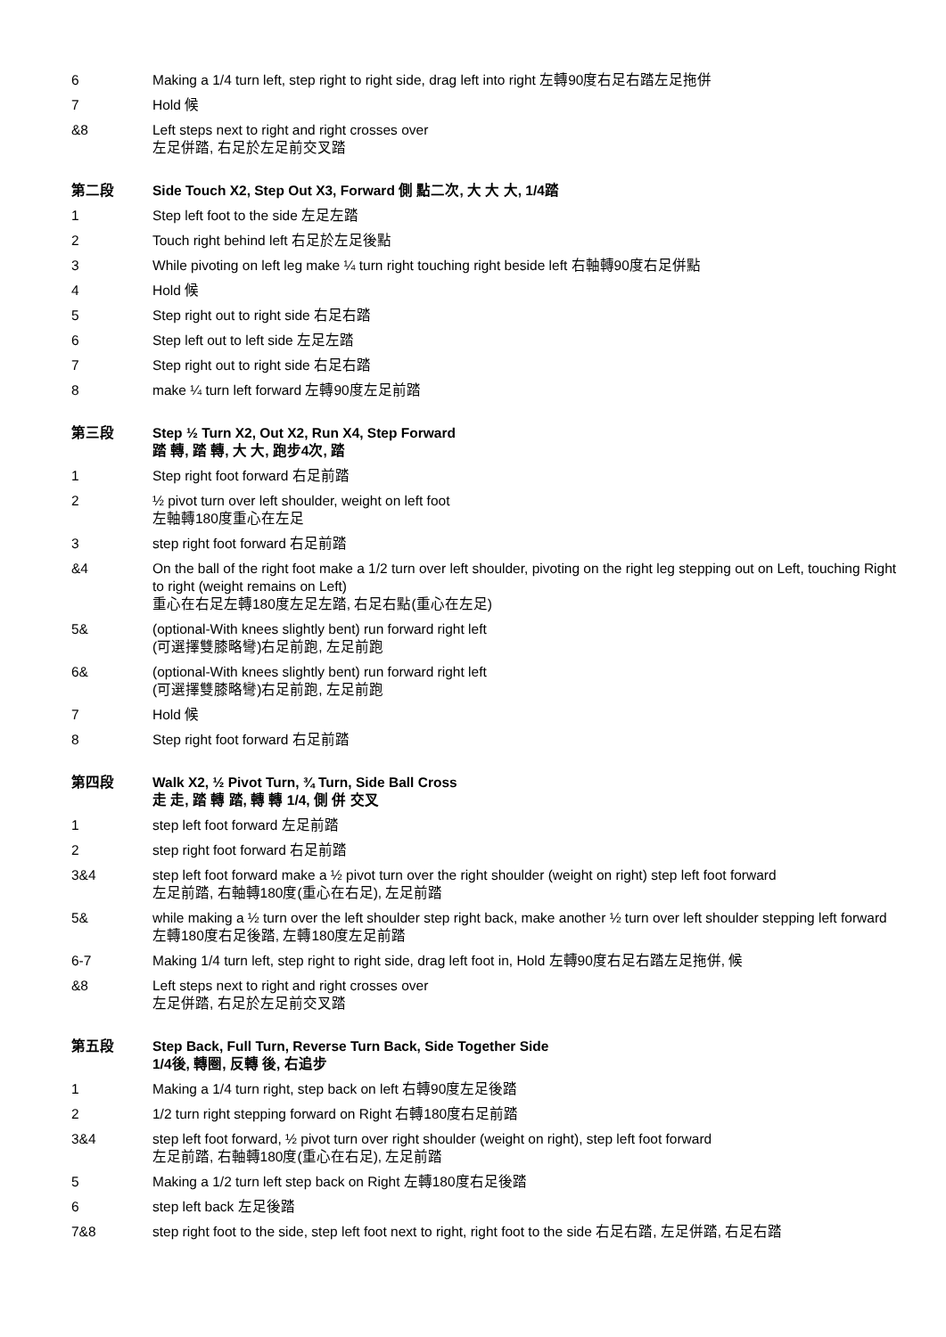6 Making a 1/4 turn left, step right to right side, drag left into right 左轉90度右足右踏左足拖併
7 Hold 候
&8 Left steps next to right and right crosses over
左足併踏, 右足於左足前交叉踏
第二段 Side Touch X2, Step Out X3, Forward 側 點二次, 大 大 大, 1/4踏
1 Step left foot to the side 左足左踏
2 Touch right behind left 右足於左足後點
3 While pivoting on left leg make ¼ turn right touching right beside left 右軸轉90度右足併點
4 Hold 候
5 Step right out to right side 右足右踏
6 Step left out to left side 左足左踏
7 Step right out to right side 右足右踏
8 make ¼ turn left forward 左轉90度左足前踏
第三段 Step ½ Turn X2, Out X2, Run X4, Step Forward
踏 轉, 踏 轉, 大 大, 跑步4次, 踏
1 Step right foot forward 右足前踏
2 ½ pivot turn over left shoulder, weight on left foot
左軸轉180度重心在左足
3 step right foot forward 右足前踏
&4 On the ball of the right foot make a 1/2 turn over left shoulder, pivoting on the right leg stepping out on Left, touching Right to right (weight remains on Left)
重心在右足左轉180度左足左踏, 右足右點(重心在左足)
5& (optional-With knees slightly bent) run forward right left
(可選擇雙膝略彎)右足前跑, 左足前跑
6& (optional-With knees slightly bent) run forward right left
(可選擇雙膝略彎)右足前跑, 左足前跑
7 Hold 候
8 Step right foot forward 右足前踏
第四段 Walk X2, ½ Pivot Turn, ¾ Turn, Side Ball Cross
走 走, 踏 轉 踏, 轉 轉 1/4, 側 併 交叉
1 step left foot forward 左足前踏
2 step right foot forward 右足前踏
3&4 step left foot forward make a ½ pivot turn over the right shoulder (weight on right) step left foot forward
左足前踏, 右軸轉180度(重心在右足), 左足前踏
5& while making a ½ turn over the left shoulder step right back, make another ½ turn over left shoulder stepping left forward
左轉180度右足後踏, 左轉180度左足前踏
6-7 Making 1/4 turn left, step right to right side, drag left foot in, Hold 左轉90度右足右踏左足拖併, 候
&8 Left steps next to right and right crosses over
左足併踏, 右足於左足前交叉踏
第五段 Step Back, Full Turn, Reverse Turn Back, Side Together Side
1/4後, 轉圈, 反轉 後, 右追步
1 Making a 1/4 turn right, step back on left 右轉90度左足後踏
2 1/2 turn right stepping forward on Right 右轉180度右足前踏
3&4 step left foot forward, ½ pivot turn over right shoulder (weight on right), step left foot forward
左足前踏, 右軸轉180度(重心在右足), 左足前踏
5 Making a 1/2 turn left step back on Right 左轉180度右足後踏
6 step left back 左足後踏
7&8 step right foot to the side, step left foot next to right, right foot to the side 右足右踏, 左足併踏, 右足右踏